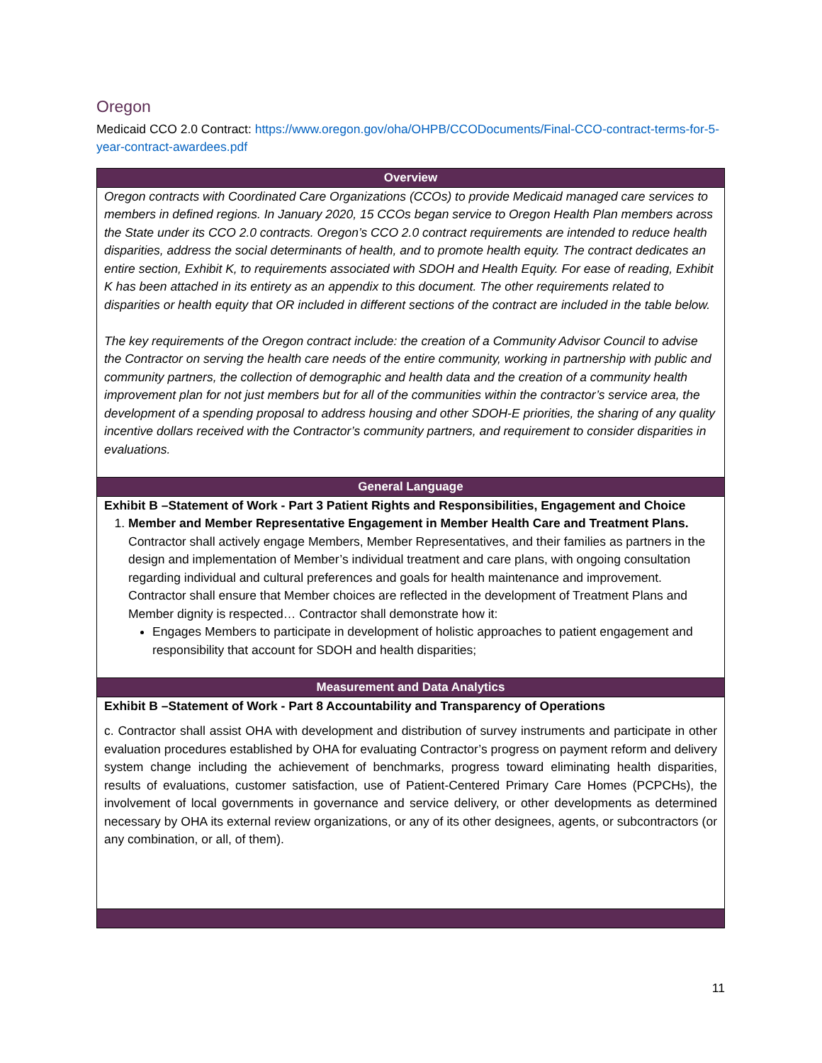Oregon
Medicaid CCO 2.0 Contract: https://www.oregon.gov/oha/OHPB/CCODocuments/Final-CCO-contract-terms-for-5-year-contract-awardees.pdf
| Overview |
| --- |
| Oregon contracts with Coordinated Care Organizations (CCOs) to provide Medicaid managed care services to members in defined regions. In January 2020, 15 CCOs began service to Oregon Health Plan members across the State under its CCO 2.0 contracts. Oregon’s CCO 2.0 contract requirements are intended to reduce health disparities, address the social determinants of health, and to promote health equity. The contract dedicates an entire section, Exhibit K, to requirements associated with SDOH and Health Equity. For ease of reading, Exhibit K has been attached in its entirety as an appendix to this document. The other requirements related to disparities or health equity that OR included in different sections of the contract are included in the table below. The key requirements of the Oregon contract include: the creation of a Community Advisor Council to advise the Contractor on serving the health care needs of the entire community, working in partnership with public and community partners, the collection of demographic and health data and the creation of a community health improvement plan for not just members but for all of the communities within the contractor’s service area, the development of a spending proposal to address housing and other SDOH-E priorities, the sharing of any quality incentive dollars received with the Contractor’s community partners, and requirement to consider disparities in evaluations. |
| General Language |
| Exhibit B –Statement of Work - Part 3 Patient Rights and Responsibilities, Engagement and Choice 1. Member and Member Representative Engagement in Member Health Care and Treatment Plans. Contractor shall actively engage Members, Member Representatives, and their families as partners in the design and implementation of Member’s individual treatment and care plans, with ongoing consultation regarding individual and cultural preferences and goals for health maintenance and improvement. Contractor shall ensure that Member choices are reflected in the development of Treatment Plans and Member dignity is respected… Contractor shall demonstrate how it: Engages Members to participate in development of holistic approaches to patient engagement and responsibility that account for SDOH and health disparities; |
| Measurement and Data Analytics |
| Exhibit B –Statement of Work - Part 8 Accountability and Transparency of Operations c. Contractor shall assist OHA with development and distribution of survey instruments and participate in other evaluation procedures established by OHA for evaluating Contractor’s progress on payment reform and delivery system change including the achievement of benchmarks, progress toward eliminating health disparities, results of evaluations, customer satisfaction, use of Patient-Centered Primary Care Homes (PCPCHs), the involvement of local governments in governance and service delivery, or other developments as determined necessary by OHA its external review organizations, or any of its other designees, agents, or subcontractors (or any combination, or all, of them). |
11